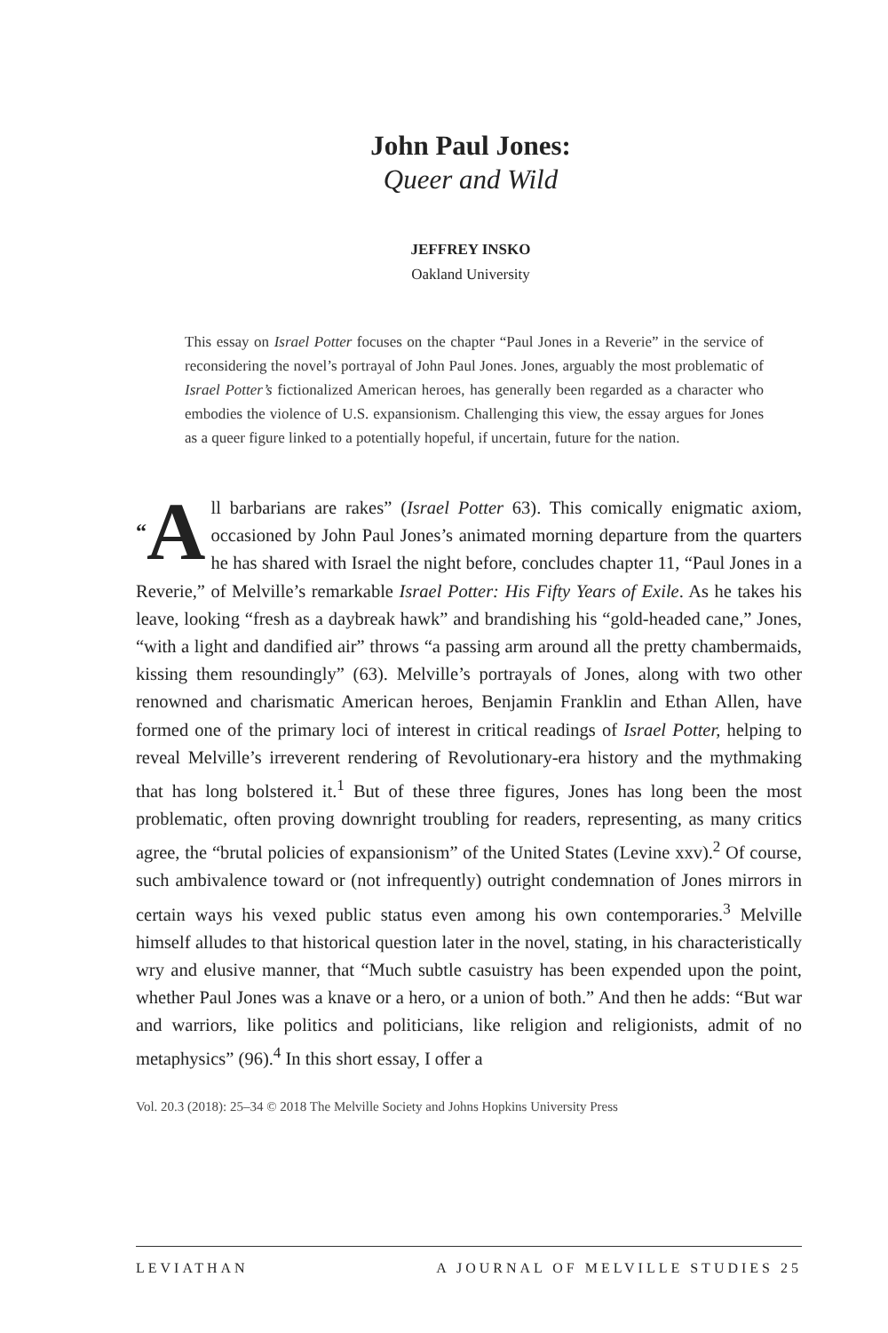John Paul Jones:
Queer and Wild
JEFFREY INSKO
Oakland University
This essay on Israel Potter focuses on the chapter “Paul Jones in a Reverie” in the service of reconsidering the novel’s portrayal of John Paul Jones. Jones, arguably the most problematic of Israel Potter’s fictionalized American heroes, has generally been regarded as a character who embodies the violence of U.S. expansionism. Challenging this view, the essay argues for Jones as a queer figure linked to a potentially hopeful, if uncertain, future for the nation.
“A ll barbarians are rakes” (Israel Potter 63). This comically enigmatic axiom, occasioned by John Paul Jones’s animated morning departure from the quarters he has shared with Israel the night before, concludes chapter 11, “Paul Jones in a Reverie,” of Melville’s remarkable Israel Potter: His Fifty Years of Exile. As he takes his leave, looking “fresh as a daybreak hawk” and brandishing his “gold-headed cane,” Jones, “with a light and dandified air” throws “a passing arm around all the pretty chambermaids, kissing them resoundingly” (63). Melville’s portrayals of Jones, along with two other renowned and charismatic American heroes, Benjamin Franklin and Ethan Allen, have formed one of the primary loci of interest in critical readings of Israel Potter, helping to reveal Melville’s irreverent rendering of Revolutionary-era history and the mythmaking that has long bolstered it.<sup>1</sup> But of these three figures, Jones has long been the most problematic, often proving downright troubling for readers, representing, as many critics agree, the “brutal policies of expansionism” of the United States (Levine xxv).<sup>2</sup> Of course, such ambivalence toward or (not infrequently) outright condemnation of Jones mirrors in certain ways his vexed public status even among his own contemporaries.<sup>3</sup> Melville himself alludes to that historical question later in the novel, stating, in his characteristically wry and elusive manner, that “Much subtle casuistry has been expended upon the point, whether Paul Jones was a knave or a hero, or a union of both.” And then he adds: “But war and warriors, like politics and politicians, like religion and religionists, admit of no metaphysics” (96).<sup>4</sup> In this short essay, I offer a
Vol. 20.3 (2018): 25–34 © 2018 The Melville Society and Johns Hopkins University Press
LEVIATHAN A JOURNAL OF MELVILLE STUDIES 25